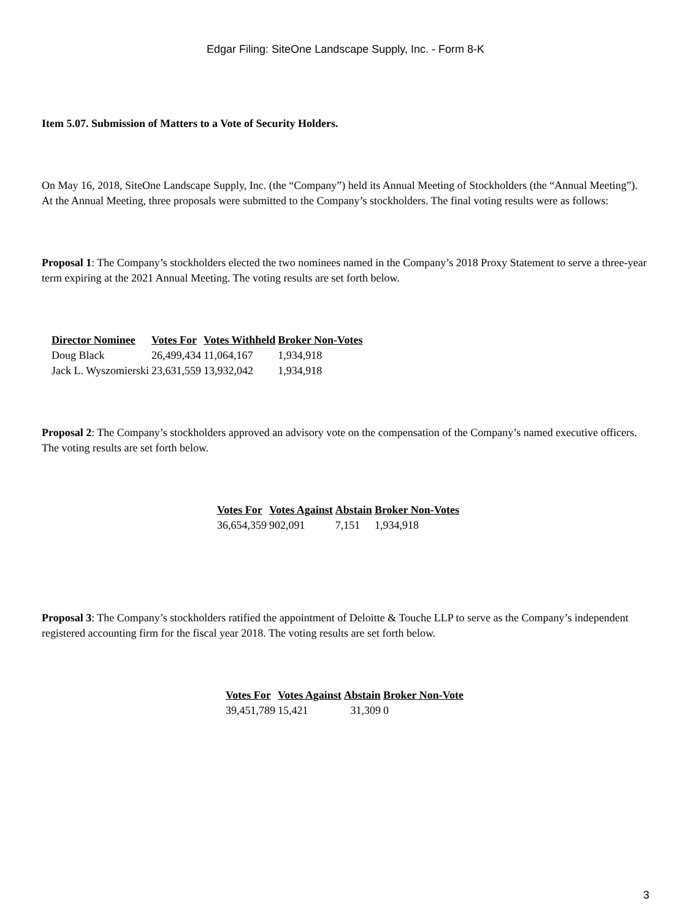Edgar Filing: SiteOne Landscape Supply, Inc. - Form 8-K
Item 5.07. Submission of Matters to a Vote of Security Holders.
On May 16, 2018, SiteOne Landscape Supply, Inc. (the “Company”) held its Annual Meeting of Stockholders (the “Annual Meeting”). At the Annual Meeting, three proposals were submitted to the Company’s stockholders. The final voting results were as follows:
Proposal 1: The Company’s stockholders elected the two nominees named in the Company’s 2018 Proxy Statement to serve a three-year term expiring at the 2021 Annual Meeting. The voting results are set forth below.
| Director Nominee | Votes For | Votes Withheld | Broker Non-Votes |
| --- | --- | --- | --- |
| Doug Black | 26,499,434 | 11,064,167 | 1,934,918 |
| Jack L. Wyszomierski | 23,631,559 | 13,932,042 | 1,934,918 |
Proposal 2: The Company’s stockholders approved an advisory vote on the compensation of the Company’s named executive officers. The voting results are set forth below.
| Votes For | Votes Against | Abstain | Broker Non-Votes |
| --- | --- | --- | --- |
| 36,654,359 | 902,091 | 7,151 | 1,934,918 |
Proposal 3: The Company’s stockholders ratified the appointment of Deloitte & Touche LLP to serve as the Company’s independent registered accounting firm for the fiscal year 2018. The voting results are set forth below.
| Votes For | Votes Against | Abstain | Broker Non-Vote |
| --- | --- | --- | --- |
| 39,451,789 | 15,421 | 31,309 | 0 |
3